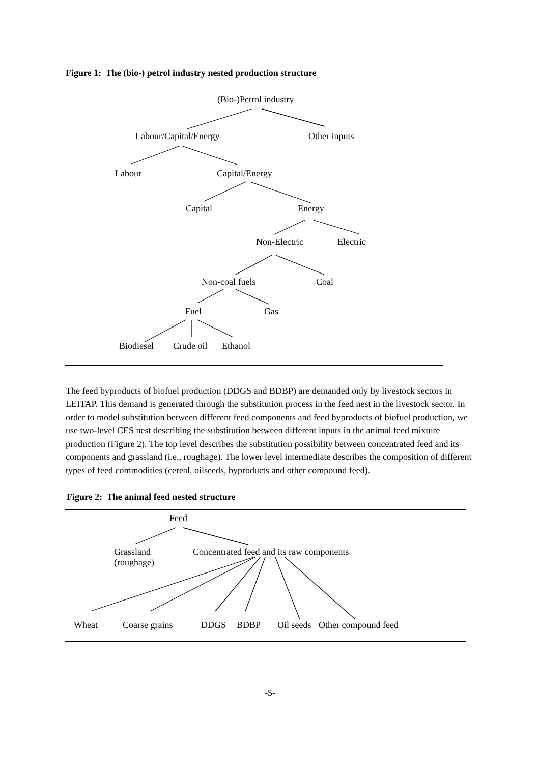Figure 1: The (bio-) petrol industry nested production structure
(Bio-)Petrol industry
Labour/Capital/Energy Other inputs
Labour Capital/Energy
Capital Energy
Non-Electric Electric
Non-coal fuels Coal
Fuel Gas
Biodiesel Crude oil Ethanol
The feed byproducts of biofuel production (DDGS and BDBP) are demanded only by livestock sectors in LEITAP. This demand is generated through the substitution process in the feed nest in the livestock sector. In order to model substitution between different feed components and feed byproducts of biofuel production, we use two-level CES nest describing the substitution between different inputs in the animal feed mixture production (Figure 2). The top level describes the substitution possibility between concentrated feed and its components and grassland (i.e., roughage). The lower level intermediate describes the composition of different types of feed commodities (cereal, oilseeds, byproducts and other compound feed).
Figure 2: The animal feed nested structure
Feed
Grassland
(roughage)
Concentrated feed and its raw components
Wheat Coarse grains DDGS BDBP Oil seeds Other compound feed
-5-